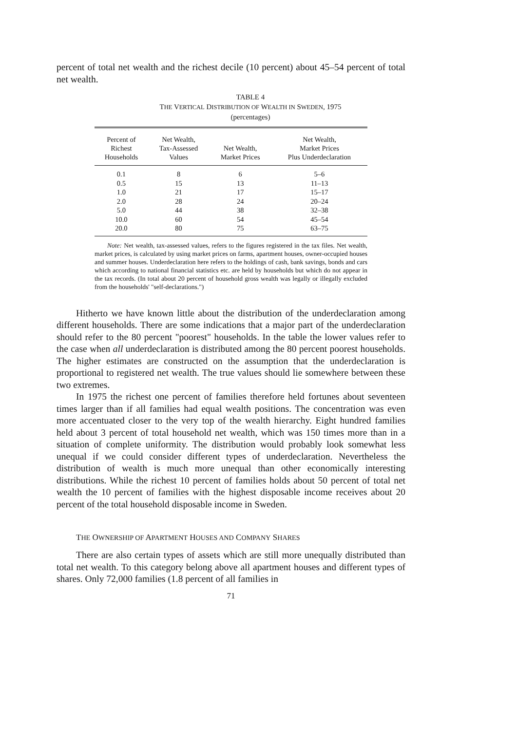percent of total net wealth and the richest decile (10 percent) about 45–54 percent of total net wealth.
TABLE 4
THE VERTICAL DISTRIBUTION OF WEALTH IN SWEDEN, 1975
(percentages)
| Percent of Richest Households | Net Wealth, Tax-Assessed Values | Net Wealth, Market Prices | Net Wealth, Market Prices Plus Underdeclaration |
| --- | --- | --- | --- |
| 0.1 | 8 | 6 | 5–6 |
| 0.5 | 15 | 13 | 11–13 |
| 1.0 | 21 | 17 | 15–17 |
| 2.0 | 28 | 24 | 20–24 |
| 5.0 | 44 | 38 | 32–38 |
| 10.0 | 60 | 54 | 45–54 |
| 20.0 | 80 | 75 | 63–75 |
Note: Net wealth, tax-assessed values, refers to the figures registered in the tax files. Net wealth, market prices, is calculated by using market prices on farms, apartment houses, owner-occupied houses and summer houses. Underdeclaration here refers to the holdings of cash, bank savings, bonds and cars which according to national financial statistics etc. are held by households but which do not appear in the tax records. (In total about 20 percent of household gross wealth was legally or illegally excluded from the households' "self-declarations.")
Hitherto we have known little about the distribution of the underdeclaration among different households. There are some indications that a major part of the underdeclaration should refer to the 80 percent "poorest" households. In the table the lower values refer to the case when all underdeclaration is distributed among the 80 percent poorest households. The higher estimates are constructed on the assumption that the underdeclaration is proportional to registered net wealth. The true values should lie somewhere between these two extremes.
In 1975 the richest one percent of families therefore held fortunes about seventeen times larger than if all families had equal wealth positions. The concentration was even more accentuated closer to the very top of the wealth hierarchy. Eight hundred families held about 3 percent of total household net wealth, which was 150 times more than in a situation of complete uniformity. The distribution would probably look somewhat less unequal if we could consider different types of underdeclaration. Nevertheless the distribution of wealth is much more unequal than other economically interesting distributions. While the richest 10 percent of families holds about 50 percent of total net wealth the 10 percent of families with the highest disposable income receives about 20 percent of the total household disposable income in Sweden.
THE OWNERSHIP OF APARTMENT HOUSES AND COMPANY SHARES
There are also certain types of assets which are still more unequally distributed than total net wealth. To this category belong above all apartment houses and different types of shares. Only 72,000 families (1.8 percent of all families in
71